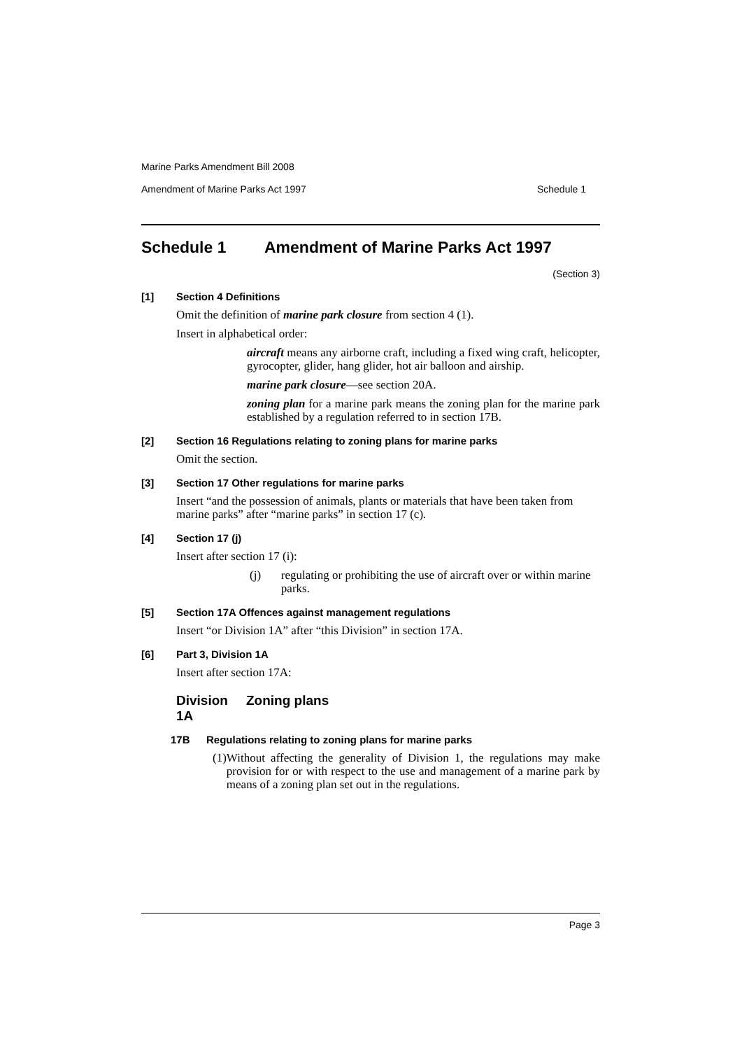Marine Parks Amendment Bill 2008
Amendment of Marine Parks Act 1997 Schedule 1
Schedule 1 Amendment of Marine Parks Act 1997
(Section 3)
[1] Section 4 Definitions
Omit the definition of marine park closure from section 4 (1).
Insert in alphabetical order:
aircraft means any airborne craft, including a fixed wing craft, helicopter, gyrocopter, glider, hang glider, hot air balloon and airship.
marine park closure—see section 20A.
zoning plan for a marine park means the zoning plan for the marine park established by a regulation referred to in section 17B.
[2] Section 16 Regulations relating to zoning plans for marine parks
Omit the section.
[3] Section 17 Other regulations for marine parks
Insert “and the possession of animals, plants or materials that have been taken from marine parks” after “marine parks” in section 17 (c).
[4] Section 17 (j)
Insert after section 17 (i):
(j) regulating or prohibiting the use of aircraft over or within marine parks.
[5] Section 17A Offences against management regulations
Insert “or Division 1A” after “this Division” in section 17A.
[6] Part 3, Division 1A
Insert after section 17A:
Division 1A Zoning plans
17B Regulations relating to zoning plans for marine parks
(1) Without affecting the generality of Division 1, the regulations may make provision for or with respect to the use and management of a marine park by means of a zoning plan set out in the regulations.
Page 3